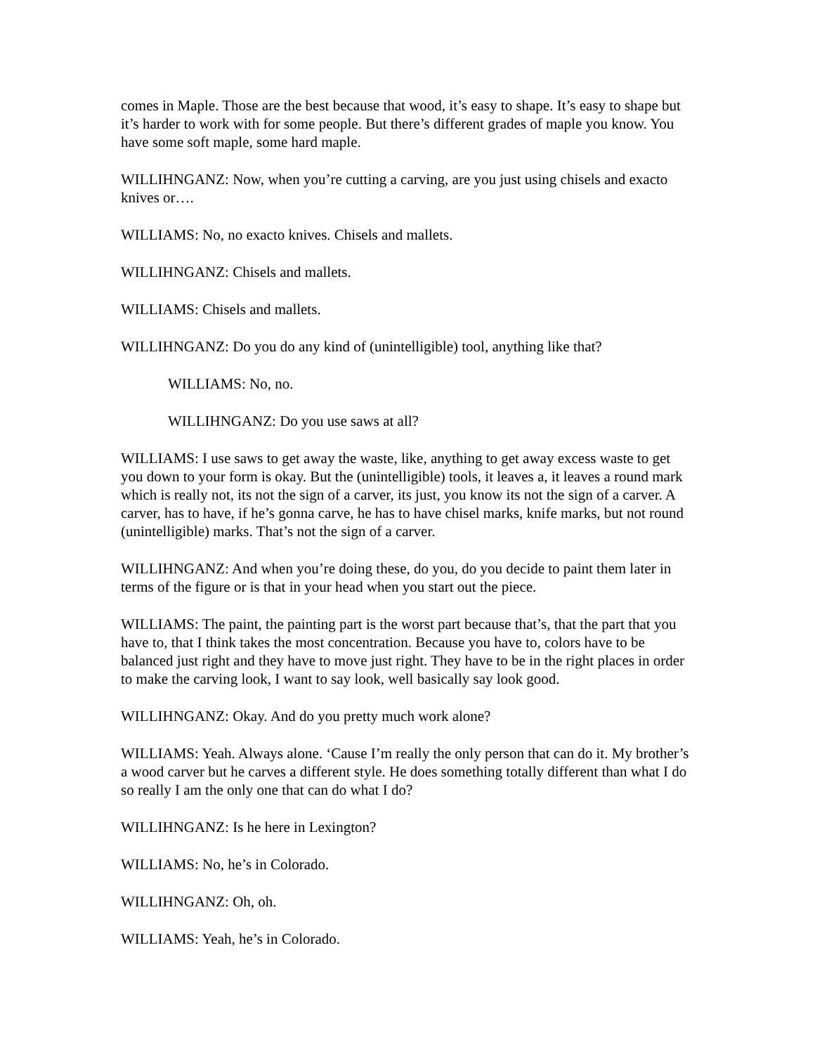comes in Maple. Those are the best because that wood, it’s easy to shape. It’s easy to shape but it’s harder to work with for some people. But there’s different grades of maple you know. You have some soft maple, some hard maple.
WILLIHNGANZ: Now, when you’re cutting a carving, are you just using chisels and exacto knives or….
WILLIAMS: No, no exacto knives. Chisels and mallets.
WILLIHNGANZ: Chisels and mallets.
WILLIAMS: Chisels and mallets.
WILLIHNGANZ: Do you do any kind of (unintelligible) tool, anything like that?
WILLIAMS: No, no.
WILLIHNGANZ: Do you use saws at all?
WILLIAMS: I use saws to get away the waste, like, anything to get away excess waste to get you down to your form is okay. But the (unintelligible) tools, it leaves a, it leaves a round mark which is really not, its not the sign of a carver, its just, you know its not the sign of a carver. A carver, has to have, if he’s gonna carve, he has to have chisel marks, knife marks, but not round (unintelligible) marks. That’s not the sign of a carver.
WILLIHNGANZ: And when you’re doing these, do you, do you decide to paint them later in terms of the figure or is that in your head when you start out the piece.
WILLIAMS: The paint, the painting part is the worst part because that’s, that the part that you have to, that I think takes the most concentration. Because you have to, colors have to be balanced just right and they have to move just right. They have to be in the right places in order to make the carving look, I want to say look, well basically say look good.
WILLIHNGANZ: Okay. And do you pretty much work alone?
WILLIAMS: Yeah. Always alone. ‘Cause I’m really the only person that can do it. My brother’s a wood carver but he carves a different style. He does something totally different than what I do so really I am the only one that can do what I do?
WILLIHNGANZ: Is he here in Lexington?
WILLIAMS: No, he’s in Colorado.
WILLIHNGANZ: Oh, oh.
WILLIAMS: Yeah, he’s in Colorado.